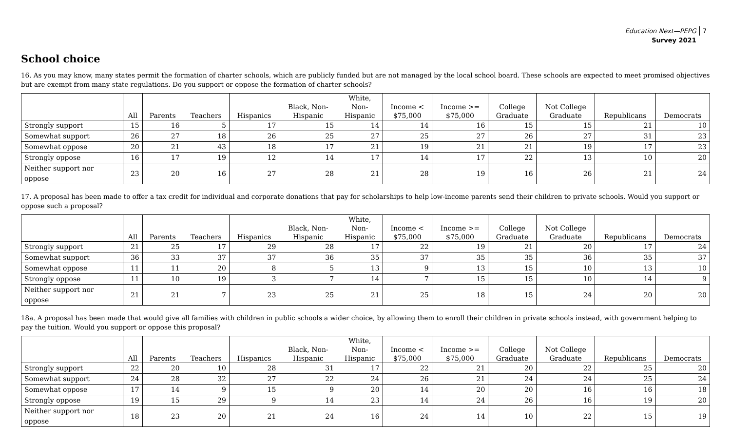Education Next—PEPG
Survey 2021
7
School choice
16. As you may know, many states permit the formation of charter schools, which are publicly funded but are not managed by the local school board. These schools are expected to meet promised objectives but are exempt from many state regulations. Do you support or oppose the formation of charter schools?
| | All | Parents | Teachers | Hispanics | Black, Non- Hispanic | White, Non- Hispanic | Income < $75,000 | Income >= $75,000 | College Graduate | Not College Graduate | Republicans | Democrats |
| --- | --- | --- | --- | --- | --- | --- | --- | --- | --- | --- | --- | --- |
| Strongly support | 15 | 16 | 5 | 17 | 15 | 14 | 14 | 16 | 15 | 15 | 21 | 10 |
| Somewhat support | 26 | 27 | 18 | 26 | 25 | 27 | 25 | 27 | 26 | 27 | 31 | 23 |
| Somewhat oppose | 20 | 21 | 43 | 18 | 17 | 21 | 19 | 21 | 21 | 19 | 17 | 23 |
| Strongly oppose | 16 | 17 | 19 | 12 | 14 | 17 | 14 | 17 | 22 | 13 | 10 | 20 |
| Neither support nor oppose | 23 | 20 | 16 | 27 | 28 | 21 | 28 | 19 | 16 | 26 | 21 | 24 |
17. A proposal has been made to offer a tax credit for individual and corporate donations that pay for scholarships to help low-income parents send their children to private schools. Would you support or oppose such a proposal?
| | All | Parents | Teachers | Hispanics | Black, Non- Hispanic | White, Non- Hispanic | Income < $75,000 | Income >= $75,000 | College Graduate | Not College Graduate | Republicans | Democrats |
| --- | --- | --- | --- | --- | --- | --- | --- | --- | --- | --- | --- | --- |
| Strongly support | 21 | 25 | 17 | 29 | 28 | 17 | 22 | 19 | 21 | 20 | 17 | 24 |
| Somewhat support | 36 | 33 | 37 | 37 | 36 | 35 | 37 | 35 | 35 | 36 | 35 | 37 |
| Somewhat oppose | 11 | 11 | 20 | 8 | 5 | 13 | 9 | 13 | 15 | 10 | 13 | 10 |
| Strongly oppose | 11 | 10 | 19 | 3 | 7 | 14 | 7 | 15 | 15 | 10 | 14 | 9 |
| Neither support nor oppose | 21 | 21 | 7 | 23 | 25 | 21 | 25 | 18 | 15 | 24 | 20 | 20 |
18a. A proposal has been made that would give all families with children in public schools a wider choice, by allowing them to enroll their children in private schools instead, with government helping to pay the tuition. Would you support or oppose this proposal?
| | All | Parents | Teachers | Hispanics | Black, Non- Hispanic | White, Non- Hispanic | Income < $75,000 | Income >= $75,000 | College Graduate | Not College Graduate | Republicans | Democrats |
| --- | --- | --- | --- | --- | --- | --- | --- | --- | --- | --- | --- | --- |
| Strongly support | 22 | 20 | 10 | 28 | 31 | 17 | 22 | 21 | 20 | 22 | 25 | 20 |
| Somewhat support | 24 | 28 | 32 | 27 | 22 | 24 | 26 | 21 | 24 | 24 | 25 | 24 |
| Somewhat oppose | 17 | 14 | 9 | 15 | 9 | 20 | 14 | 20 | 20 | 16 | 16 | 18 |
| Strongly oppose | 19 | 15 | 29 | 9 | 14 | 23 | 14 | 24 | 26 | 16 | 19 | 20 |
| Neither support nor oppose | 18 | 23 | 20 | 21 | 24 | 16 | 24 | 14 | 10 | 22 | 15 | 19 |